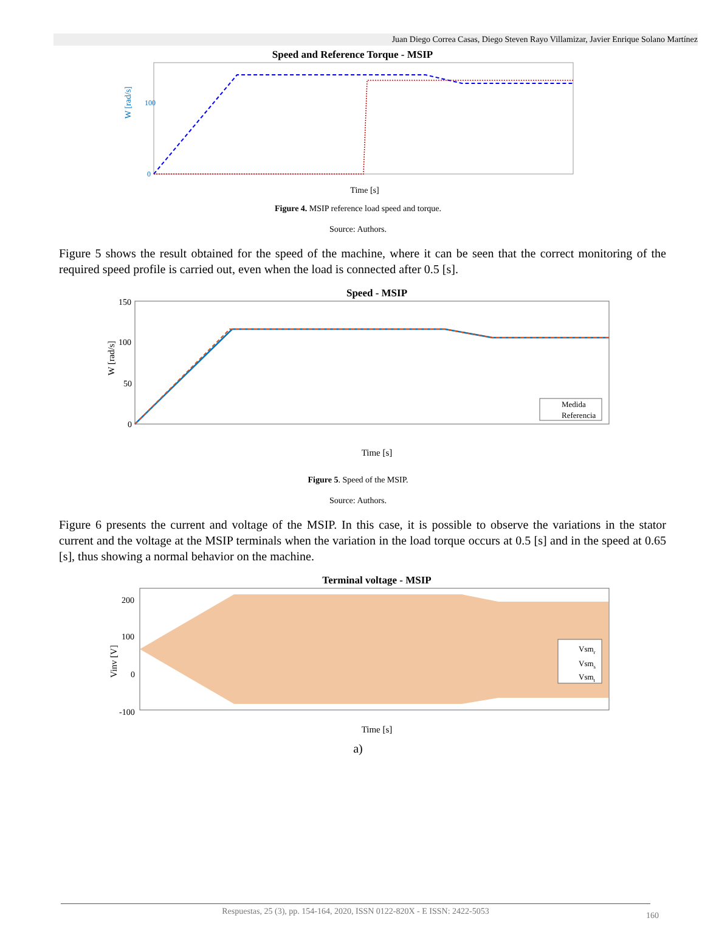Juan Diego Correa Casas, Diego Steven Rayo Villamizar, Javier Enrique Solano Martínez
Speed and Reference Torque - MSIP
W [rad/s]
100
0
Time [s]
Figure 4. MSIP reference load speed and torque.
Source: Authors.
Figure 5 shows the result obtained for the speed of the machine, where it can be seen that the correct monitoring of the required speed profile is carried out, even when the load is connected after 0.5 [s].
Speed - MSIP
W [rad/s]
150
100
50
0
Medida
Referencia
Time [s]
Figure 5. Speed of the MSIP.
Source: Authors.
Figure 6 presents the current and voltage of the MSIP. In this case, it is possible to observe the variations in the stator current and the voltage at the MSIP terminals when the variation in the load torque occurs at 0.5 [s] and in the speed at 0.65 [s], thus showing a normal behavior on the machine.
Terminal voltage - MSIP
Vinv [V]
200
100
0
-100
Vsmr
Vsms
Vsmt
Time [s]
a)
Respuestas, 25 (3), pp. 154-164, 2020, ISSN 0122-820X - E ISSN: 2422-5053
160